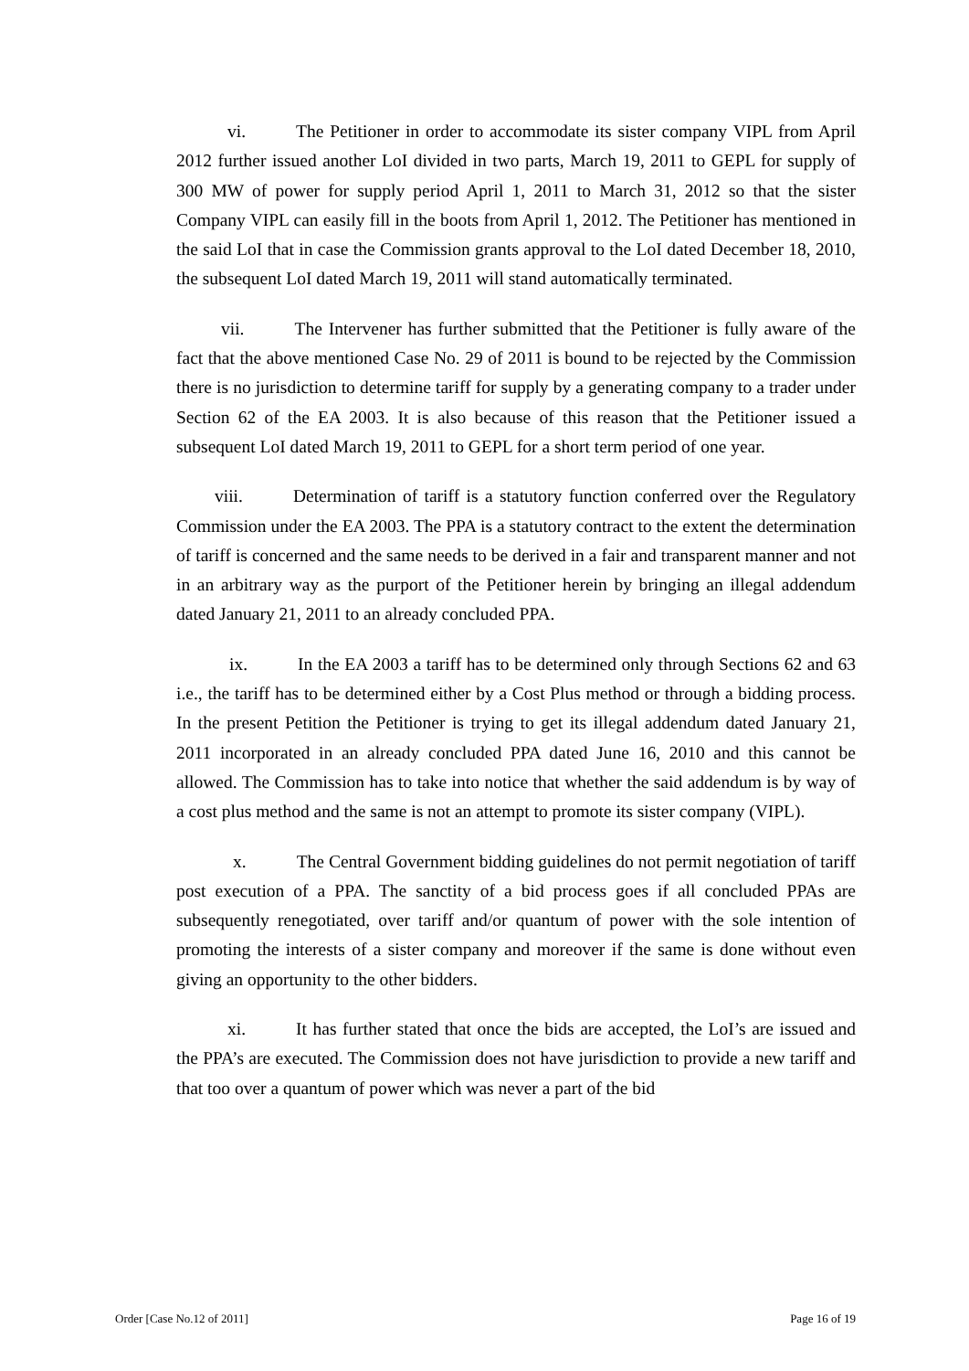vi. The Petitioner in order to accommodate its sister company VIPL from April 2012 further issued another LoI divided in two parts, March 19, 2011 to GEPL for supply of 300 MW of power for supply period April 1, 2011 to March 31, 2012 so that the sister Company VIPL can easily fill in the boots from April 1, 2012. The Petitioner has mentioned in the said LoI that in case the Commission grants approval to the LoI dated December 18, 2010, the subsequent LoI dated March 19, 2011 will stand automatically terminated.
vii. The Intervener has further submitted that the Petitioner is fully aware of the fact that the above mentioned Case No. 29 of 2011 is bound to be rejected by the Commission there is no jurisdiction to determine tariff for supply by a generating company to a trader under Section 62 of the EA 2003. It is also because of this reason that the Petitioner issued a subsequent LoI dated March 19, 2011 to GEPL for a short term period of one year.
viii. Determination of tariff is a statutory function conferred over the Regulatory Commission under the EA 2003. The PPA is a statutory contract to the extent the determination of tariff is concerned and the same needs to be derived in a fair and transparent manner and not in an arbitrary way as the purport of the Petitioner herein by bringing an illegal addendum dated January 21, 2011 to an already concluded PPA.
ix. In the EA 2003 a tariff has to be determined only through Sections 62 and 63 i.e., the tariff has to be determined either by a Cost Plus method or through a bidding process. In the present Petition the Petitioner is trying to get its illegal addendum dated January 21, 2011 incorporated in an already concluded PPA dated June 16, 2010 and this cannot be allowed. The Commission has to take into notice that whether the said addendum is by way of a cost plus method and the same is not an attempt to promote its sister company (VIPL).
x. The Central Government bidding guidelines do not permit negotiation of tariff post execution of a PPA. The sanctity of a bid process goes if all concluded PPAs are subsequently renegotiated, over tariff and/or quantum of power with the sole intention of promoting the interests of a sister company and moreover if the same is done without even giving an opportunity to the other bidders.
xi. It has further stated that once the bids are accepted, the LoI’s are issued and the PPA’s are executed. The Commission does not have jurisdiction to provide a new tariff and that too over a quantum of power which was never a part of the bid
Order [Case No.12 of 2011] Page 16 of 19